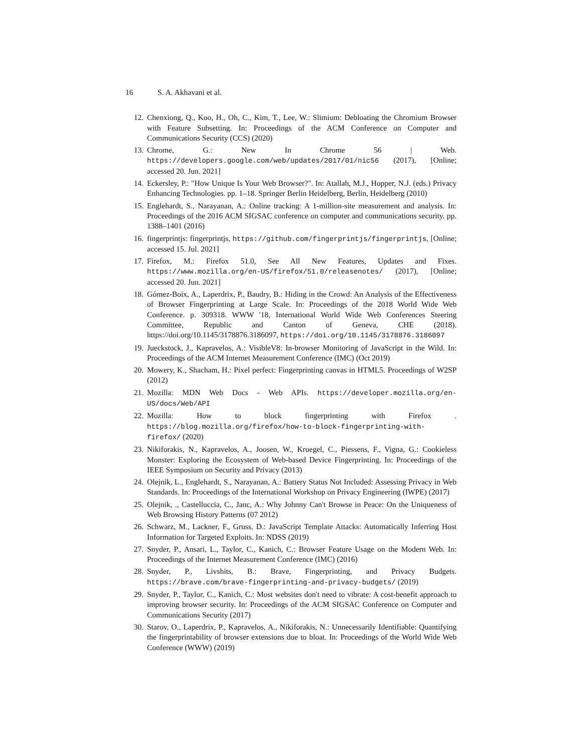16 S. A. Akhavani et al.
12. Chenxiong, Q., Koo, H., Oh, C., Kim, T., Lee, W.: Slimium: Debloating the Chromium Browser with Feature Subsetting. In: Proceedings of the ACM Conference on Computer and Communications Security (CCS) (2020)
13. Chrome, G.: New In Chrome 56 | Web. https://developers.google.com/web/updates/2017/01/nic56 (2017), [Online; accessed 20. Jun. 2021]
14. Eckersley, P.: "How Unique Is Your Web Browser?". In: Atallah, M.J., Hopper, N.J. (eds.) Privacy Enhancing Technologies. pp. 1–18. Springer Berlin Heidelberg, Berlin, Heidelberg (2010)
15. Englehardt, S., Narayanan, A.: Online tracking: A 1-million-site measurement and analysis. In: Proceedings of the 2016 ACM SIGSAC conference on computer and communications security. pp. 1388–1401 (2016)
16. fingerprintjs: fingerprintjs, https://github.com/fingerprintjs/fingerprintjs, [Online; accessed 15. Jul. 2021]
17. Firefox, M.: Firefox 51.0, See All New Features, Updates and Fixes. https://www.mozilla.org/en-US/firefox/51.0/releasenotes/ (2017), [Online; accessed 20. Jun. 2021]
18. Gómez-Boix, A., Laperdrix, P., Baudry, B.: Hiding in the Crowd: An Analysis of the Effectiveness of Browser Fingerprinting at Large Scale. In: Proceedings of the 2018 World Wide Web Conference. p. 309318. WWW '18, International World Wide Web Conferences Steering Committee, Republic and Canton of Geneva, CHE (2018). https://doi.org/10.1145/3178876.3186097, https://doi.org/10.1145/3178876.3186097
19. Jueckstock, J., Kapravelos, A.: VisibleV8: In-browser Monitoring of JavaScript in the Wild. In: Proceedings of the ACM Internet Measurement Conference (IMC) (Oct 2019)
20. Mowery, K., Shacham, H.: Pixel perfect: Fingerprinting canvas in HTML5. Proceedings of W2SP (2012)
21. Mozilla: MDN Web Docs - Web APIs. https://developer.mozilla.org/en-US/docs/Web/API
22. Mozilla: How to block fingerprinting with Firefox . https://blog.mozilla.org/firefox/how-to-block-fingerprinting-with-firefox/ (2020)
23. Nikiforakis, N., Kapravelos, A., Joosen, W., Kruegel, C., Piessens, F., Vigna, G.: Cookieless Monster: Exploring the Ecosystem of Web-based Device Fingerprinting. In: Proceedings of the IEEE Symposium on Security and Privacy (2013)
24. Olejnik, L., Englehardt, S., Narayanan, A.: Battery Status Not Included: Assessing Privacy in Web Standards. In: Proceedings of the International Workshop on Privacy Engineering (IWPE) (2017)
25. Olejnik, ., Castelluccia, C., Janc, A.: Why Johnny Can't Browse in Peace: On the Uniqueness of Web Browsing History Patterns (07 2012)
26. Schwarz, M., Lackner, F., Gruss, D.: JavaScript Template Attacks: Automatically Inferring Host Information for Targeted Exploits. In: NDSS (2019)
27. Snyder, P., Ansari, L., Taylor, C., Kanich, C.: Browser Feature Usage on the Modern Web. In: Proceedings of the Internet Measurement Conference (IMC) (2016)
28. Snyder, P., Livshits, B.: Brave, Fingerprinting, and Privacy Budgets. https://brave.com/brave-fingerprinting-and-privacy-budgets/ (2019)
29. Snyder, P., Taylor, C., Kanich, C.: Most websites don't need to vibrate: A cost-benefit approach to improving browser security. In: Proceedings of the ACM SIGSAC Conference on Computer and Communications Security (2017)
30. Starov, O., Laperdrix, P., Kapravelos, A., Nikiforakis, N.: Unnecessarily Identifiable: Quantifying the fingerprintability of browser extensions due to bloat. In: Proceedings of the World Wide Web Conference (WWW) (2019)